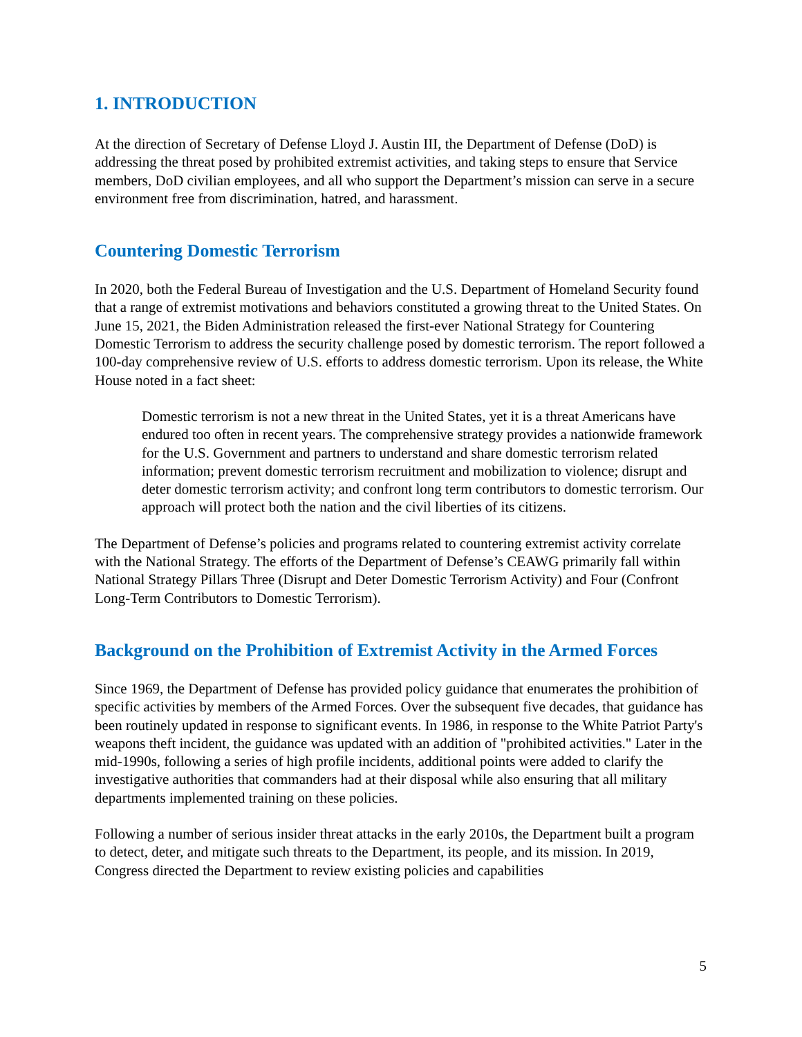1. INTRODUCTION
At the direction of Secretary of Defense Lloyd J. Austin III, the Department of Defense (DoD) is addressing the threat posed by prohibited extremist activities, and taking steps to ensure that Service members, DoD civilian employees, and all who support the Department’s mission can serve in a secure environment free from discrimination, hatred, and harassment.
Countering Domestic Terrorism
In 2020, both the Federal Bureau of Investigation and the U.S. Department of Homeland Security found that a range of extremist motivations and behaviors constituted a growing threat to the United States. On June 15, 2021, the Biden Administration released the first-ever National Strategy for Countering Domestic Terrorism to address the security challenge posed by domestic terrorism. The report followed a 100-day comprehensive review of U.S. efforts to address domestic terrorism. Upon its release, the White House noted in a fact sheet:
Domestic terrorism is not a new threat in the United States, yet it is a threat Americans have endured too often in recent years. The comprehensive strategy provides a nationwide framework for the U.S. Government and partners to understand and share domestic terrorism related information; prevent domestic terrorism recruitment and mobilization to violence; disrupt and deter domestic terrorism activity; and confront long term contributors to domestic terrorism. Our approach will protect both the nation and the civil liberties of its citizens.
The Department of Defense’s policies and programs related to countering extremist activity correlate with the National Strategy. The efforts of the Department of Defense’s CEAWG primarily fall within National Strategy Pillars Three (Disrupt and Deter Domestic Terrorism Activity) and Four (Confront Long-Term Contributors to Domestic Terrorism).
Background on the Prohibition of Extremist Activity in the Armed Forces
Since 1969, the Department of Defense has provided policy guidance that enumerates the prohibition of specific activities by members of the Armed Forces. Over the subsequent five decades, that guidance has been routinely updated in response to significant events. In 1986, in response to the White Patriot Party's weapons theft incident, the guidance was updated with an addition of "prohibited activities." Later in the mid-1990s, following a series of high profile incidents, additional points were added to clarify the investigative authorities that commanders had at their disposal while also ensuring that all military departments implemented training on these policies.
Following a number of serious insider threat attacks in the early 2010s, the Department built a program to detect, deter, and mitigate such threats to the Department, its people, and its mission. In 2019, Congress directed the Department to review existing policies and capabilities
5